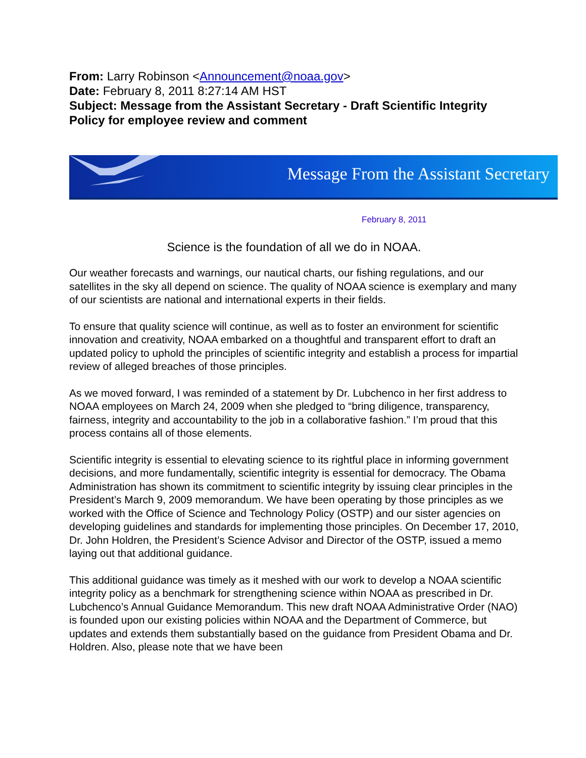From: Larry Robinson <Announcement@noaa.gov>
Date: February 8, 2011 8:27:14 AM HST
Subject: Message from the Assistant Secretary - Draft Scientific Integrity Policy for employee review and comment
Message From the Assistant Secretary
February 8, 2011
Science is the foundation of all we do in NOAA.
Our weather forecasts and warnings, our nautical charts, our fishing regulations, and our satellites in the sky all depend on science. The quality of NOAA science is exemplary and many of our scientists are national and international experts in their fields.
To ensure that quality science will continue, as well as to foster an environment for scientific innovation and creativity, NOAA embarked on a thoughtful and transparent effort to draft an updated policy to uphold the principles of scientific integrity and establish a process for impartial review of alleged breaches of those principles.
As we moved forward, I was reminded of a statement by Dr. Lubchenco in her first address to NOAA employees on March 24, 2009 when she pledged to “bring diligence, transparency, fairness, integrity and accountability to the job in a collaborative fashion.” I’m proud that this process contains all of those elements.
Scientific integrity is essential to elevating science to its rightful place in informing government decisions, and more fundamentally, scientific integrity is essential for democracy. The Obama Administration has shown its commitment to scientific integrity by issuing clear principles in the President’s March 9, 2009 memorandum. We have been operating by those principles as we worked with the Office of Science and Technology Policy (OSTP) and our sister agencies on developing guidelines and standards for implementing those principles. On December 17, 2010, Dr. John Holdren, the President’s Science Advisor and Director of the OSTP, issued a memo laying out that additional guidance.
This additional guidance was timely as it meshed with our work to develop a NOAA scientific integrity policy as a benchmark for strengthening science within NOAA as prescribed in Dr. Lubchenco’s Annual Guidance Memorandum. This new draft NOAA Administrative Order (NAO) is founded upon our existing policies within NOAA and the Department of Commerce, but updates and extends them substantially based on the guidance from President Obama and Dr. Holdren. Also, please note that we have been